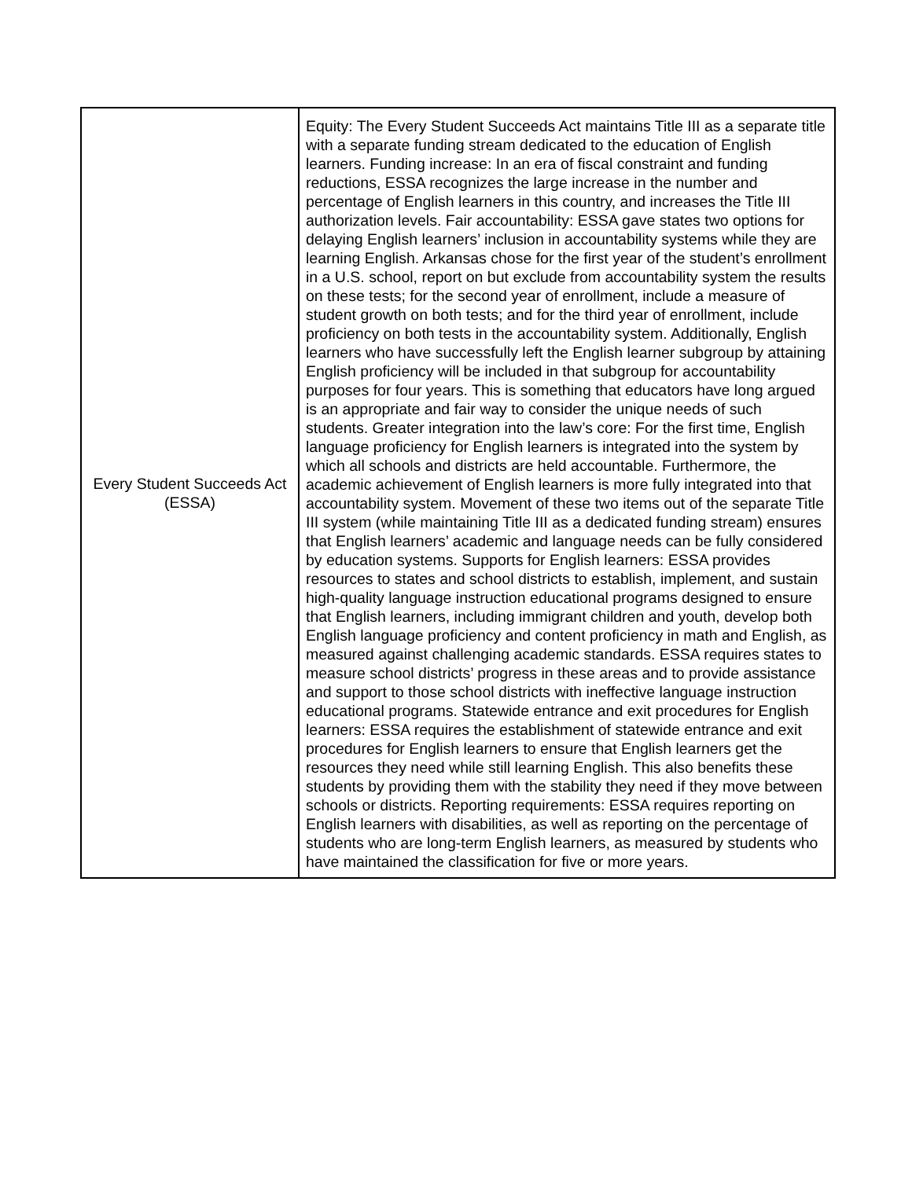| Every Student Succeeds Act (ESSA) | Equity: The Every Student Succeeds Act maintains Title III as a separate title with a separate funding stream dedicated to the education of English learners. Funding increase: In an era of fiscal constraint and funding reductions, ESSA recognizes the large increase in the number and percentage of English learners in this country, and increases the Title III authorization levels. Fair accountability: ESSA gave states two options for delaying English learners’ inclusion in accountability systems while they are learning English. Arkansas chose for the first year of the student’s enrollment in a U.S. school, report on but exclude from accountability system the results on these tests; for the second year of enrollment, include a measure of student growth on both tests; and for the third year of enrollment, include proficiency on both tests in the accountability system. Additionally, English learners who have successfully left the English learner subgroup by attaining English proficiency will be included in that subgroup for accountability purposes for four years. This is something that educators have long argued is an appropriate and fair way to consider the unique needs of such students. Greater integration into the law’s core: For the first time, English language proficiency for English learners is integrated into the system by which all schools and districts are held accountable. Furthermore, the academic achievement of English learners is more fully integrated into that accountability system. Movement of these two items out of the separate Title III system (while maintaining Title III as a dedicated funding stream) ensures that English learners’ academic and language needs can be fully considered by education systems. Supports for English learners: ESSA provides resources to states and school districts to establish, implement, and sustain high-quality language instruction educational programs designed to ensure that English learners, including immigrant children and youth, develop both English language proficiency and content proficiency in math and English, as measured against challenging academic standards. ESSA requires states to measure school districts’ progress in these areas and to provide assistance and support to those school districts with ineffective language instruction educational programs. Statewide entrance and exit procedures for English learners: ESSA requires the establishment of statewide entrance and exit procedures for English learners to ensure that English learners get the resources they need while still learning English. This also benefits these students by providing them with the stability they need if they move between schools or districts. Reporting requirements: ESSA requires reporting on English learners with disabilities, as well as reporting on the percentage of students who are long-term English learners, as measured by students who have maintained the classification for five or more years. |